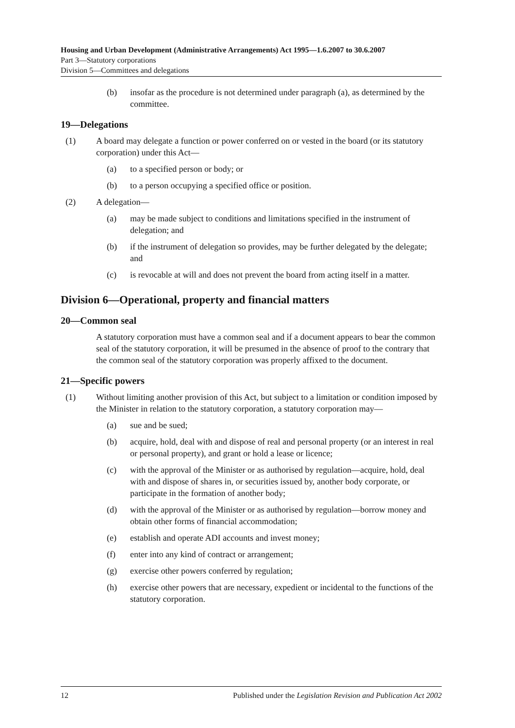Housing and Urban Development (Administrative Arrangements) Act 1995—1.6.2007 to 30.6.2007
Part 3—Statutory corporations
Division 5—Committees and delegations
(b) insofar as the procedure is not determined under paragraph (a), as determined by the committee.
19—Delegations
(1) A board may delegate a function or power conferred on or vested in the board (or its statutory corporation) under this Act—
(a) to a specified person or body; or
(b) to a person occupying a specified office or position.
(2) A delegation—
(a) may be made subject to conditions and limitations specified in the instrument of delegation; and
(b) if the instrument of delegation so provides, may be further delegated by the delegate; and
(c) is revocable at will and does not prevent the board from acting itself in a matter.
Division 6—Operational, property and financial matters
20—Common seal
A statutory corporation must have a common seal and if a document appears to bear the common seal of the statutory corporation, it will be presumed in the absence of proof to the contrary that the common seal of the statutory corporation was properly affixed to the document.
21—Specific powers
(1) Without limiting another provision of this Act, but subject to a limitation or condition imposed by the Minister in relation to the statutory corporation, a statutory corporation may—
(a) sue and be sued;
(b) acquire, hold, deal with and dispose of real and personal property (or an interest in real or personal property), and grant or hold a lease or licence;
(c) with the approval of the Minister or as authorised by regulation—acquire, hold, deal with and dispose of shares in, or securities issued by, another body corporate, or participate in the formation of another body;
(d) with the approval of the Minister or as authorised by regulation—borrow money and obtain other forms of financial accommodation;
(e) establish and operate ADI accounts and invest money;
(f) enter into any kind of contract or arrangement;
(g) exercise other powers conferred by regulation;
(h) exercise other powers that are necessary, expedient or incidental to the functions of the statutory corporation.
12 Published under the Legislation Revision and Publication Act 2002